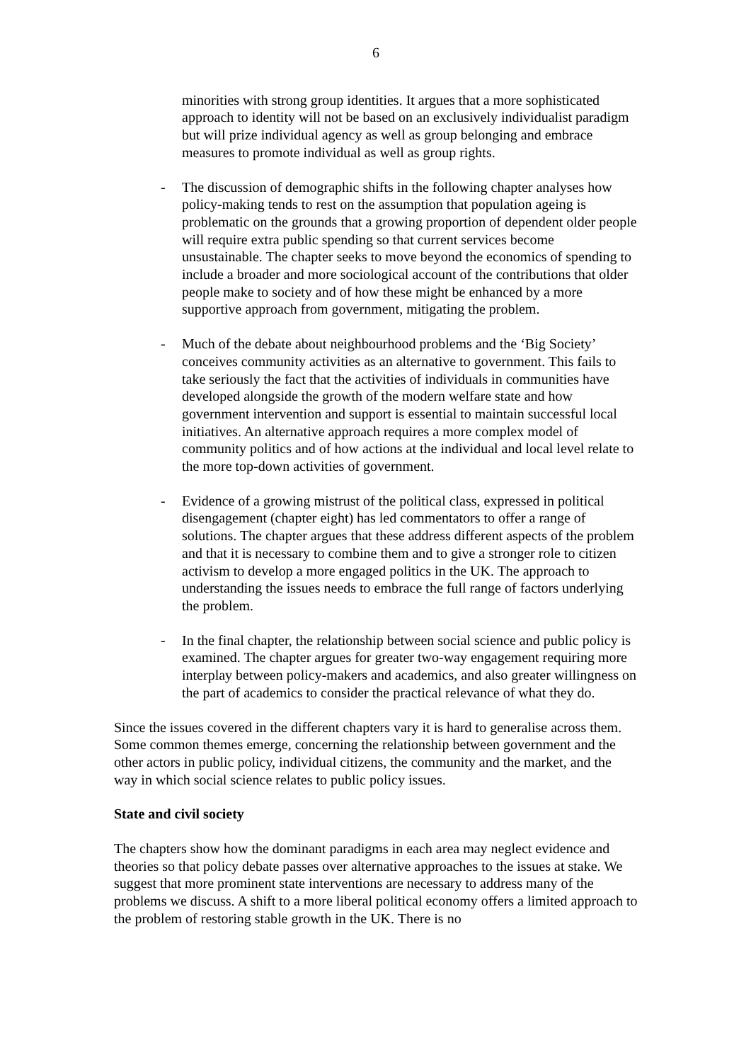6
minorities with strong group identities. It argues that a more sophisticated approach to identity will not be based on an exclusively individualist paradigm but will prize individual agency as well as group belonging and embrace measures to promote individual as well as group rights.
- The discussion of demographic shifts in the following chapter analyses how policy-making tends to rest on the assumption that population ageing is problematic on the grounds that a growing proportion of dependent older people will require extra public spending so that current services become unsustainable. The chapter seeks to move beyond the economics of spending to include a broader and more sociological account of the contributions that older people make to society and of how these might be enhanced by a more supportive approach from government, mitigating the problem.
- Much of the debate about neighbourhood problems and the ‘Big Society’ conceives community activities as an alternative to government. This fails to take seriously the fact that the activities of individuals in communities have developed alongside the growth of the modern welfare state and how government intervention and support is essential to maintain successful local initiatives. An alternative approach requires a more complex model of community politics and of how actions at the individual and local level relate to the more top-down activities of government.
- Evidence of a growing mistrust of the political class, expressed in political disengagement (chapter eight) has led commentators to offer a range of solutions. The chapter argues that these address different aspects of the problem and that it is necessary to combine them and to give a stronger role to citizen activism to develop a more engaged politics in the UK. The approach to understanding the issues needs to embrace the full range of factors underlying the problem.
- In the final chapter, the relationship between social science and public policy is examined. The chapter argues for greater two-way engagement requiring more interplay between policy-makers and academics, and also greater willingness on the part of academics to consider the practical relevance of what they do.
Since the issues covered in the different chapters vary it is hard to generalise across them. Some common themes emerge, concerning the relationship between government and the other actors in public policy, individual citizens, the community and the market, and the way in which social science relates to public policy issues.
State and civil society
The chapters show how the dominant paradigms in each area may neglect evidence and theories so that policy debate passes over alternative approaches to the issues at stake. We suggest that more prominent state interventions are necessary to address many of the problems we discuss. A shift to a more liberal political economy offers a limited approach to the problem of restoring stable growth in the UK. There is no